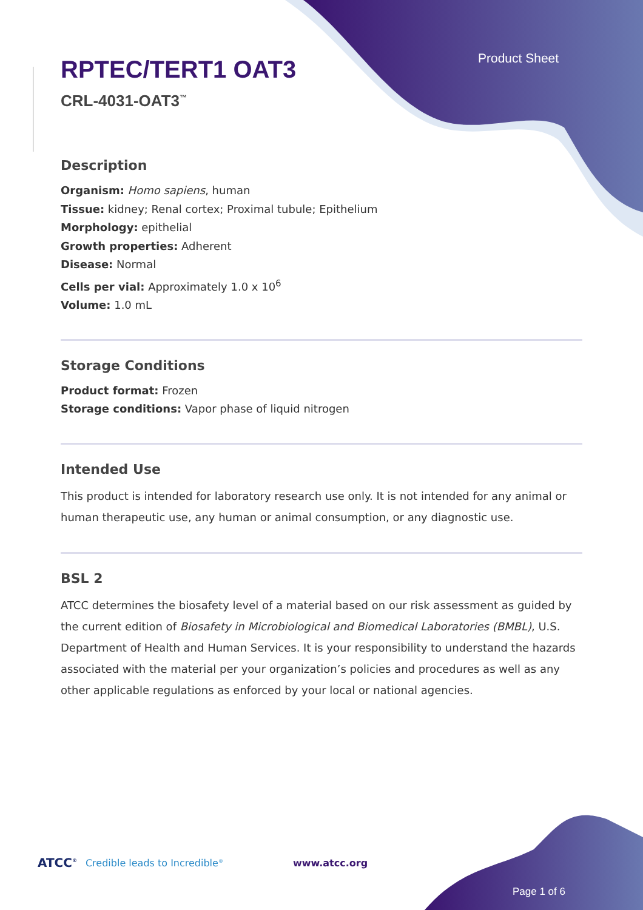Product Sheet
RPTEC/TERT1 OAT3
CRL-4031-OAT3<sup>™</sup>
Description
Organism: Homo sapiens, human
Tissue: kidney; Renal cortex; Proximal tubule; Epithelium
Morphology: epithelial
Growth properties: Adherent
Disease: Normal
Cells per vial: Approximately 1.0 x 10<sup>6</sup>
Volume: 1.0 mL
Storage Conditions
Product format: Frozen
Storage conditions: Vapor phase of liquid nitrogen
Intended Use
This product is intended for laboratory research use only. It is not intended for any animal or human therapeutic use, any human or animal consumption, or any diagnostic use.
BSL 2
ATCC determines the biosafety level of a material based on our risk assessment as guided by the current edition of Biosafety in Microbiological and Biomedical Laboratories (BMBL), U.S. Department of Health and Human Services. It is your responsibility to understand the hazards associated with the material per your organization’s policies and procedures as well as any other applicable regulations as enforced by your local or national agencies.
ATCC<sup>®</sup> Credible leads to Incredible<sup>®</sup> www.atcc.org
Page 1 of 6